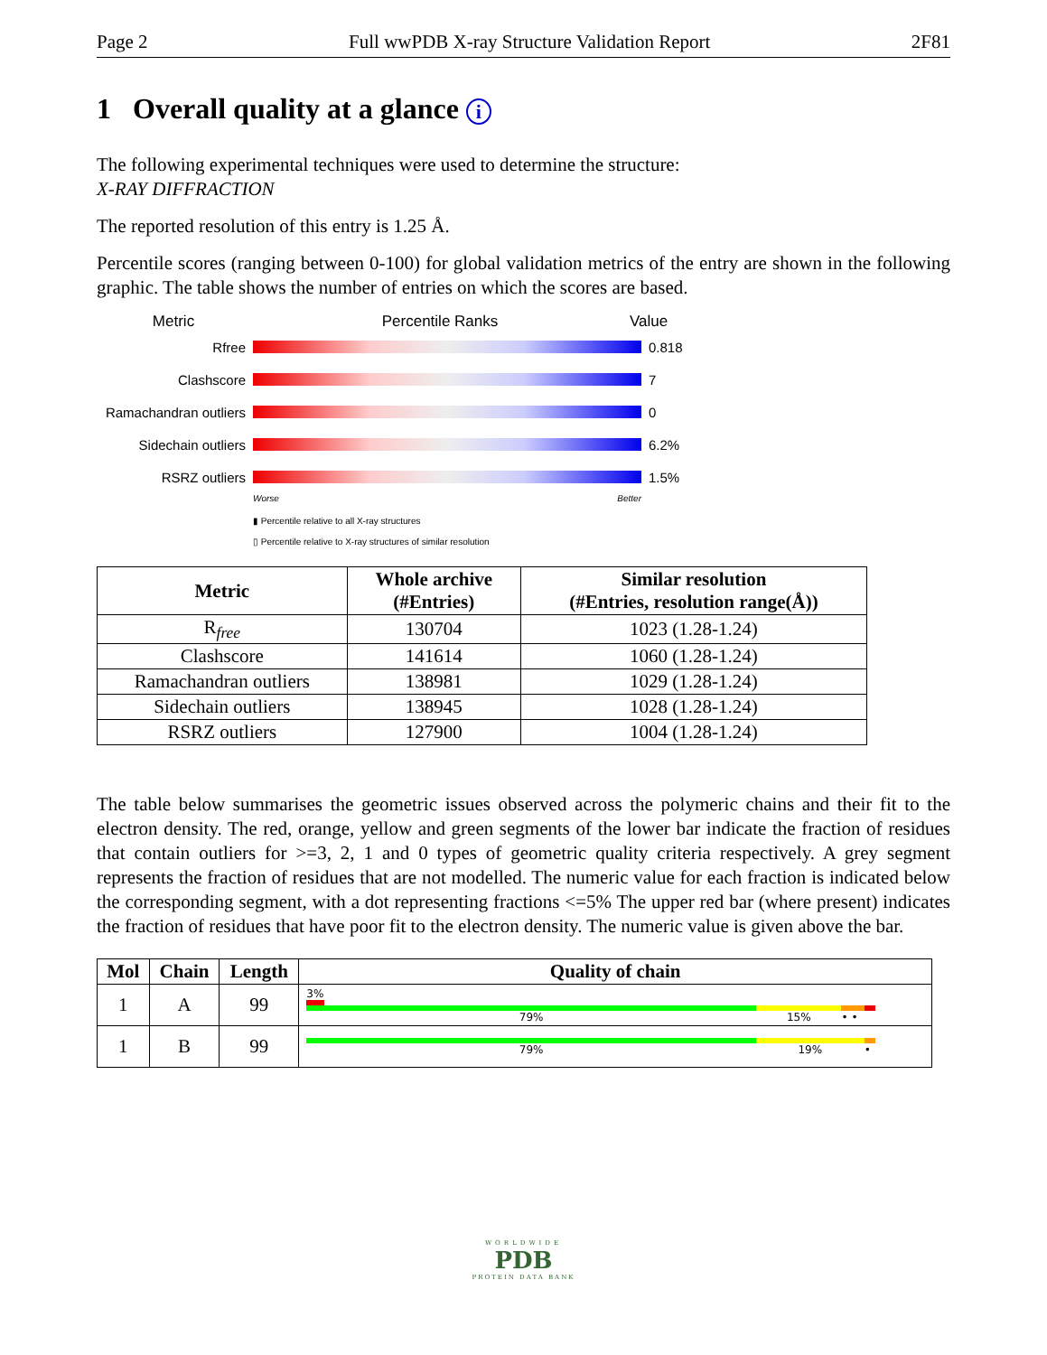Page 2 Full wwPDB X-ray Structure Validation Report 2F81
1 Overall quality at a glance i
The following experimental techniques were used to determine the structure:
X-RAY DIFFRACTION
The reported resolution of this entry is 1.25 Å.
Percentile scores (ranging between 0-100) for global validation metrics of the entry are shown in the following graphic. The table shows the number of entries on which the scores are based.
Metric Percentile Ranks Value
Rfree 0.818
Clashscore 7
Ramachandran outliers
0
Sidechain outliers 6.2%
RSRZ outliers 1.5%
Worse Better
▮ Percentile relative to all X-ray structures
▯ Percentile relative to X-ray structures of similar resolution
| Metric | Whole archive (#Entries) | Similar resolution (#Entries, resolution range(Å)) |
| --- | --- | --- |
| R<sub>free</sub> | 130704 | 1023 (1.28-1.24) |
| Clashscore | 141614 | 1060 (1.28-1.24) |
| Ramachandran outliers | 138981 | 1029 (1.28-1.24) |
| Sidechain outliers | 138945 | 1028 (1.28-1.24) |
| RSRZ outliers | 127900 | 1004 (1.28-1.24) |
The table below summarises the geometric issues observed across the polymeric chains and their fit to the electron density. The red, orange, yellow and green segments of the lower bar indicate the fraction of residues that contain outliers for >=3, 2, 1 and 0 types of geometric quality criteria respectively. A grey segment represents the fraction of residues that are not modelled. The numeric value for each fraction is indicated below the corresponding segment, with a dot representing fractions <=5% The upper red bar (where present) indicates the fraction of residues that have poor fit to the electron density. The numeric value is given above the bar.
| Mol | Chain | Length | Quality of chain |
| --- | --- | --- | --- |
| 1 | A | 99 | 3% 79% 15% • • |
| 1 | B | 99 | 79% 19% • |
WORLDWIDE
PDB
PROTEIN DATA BANK